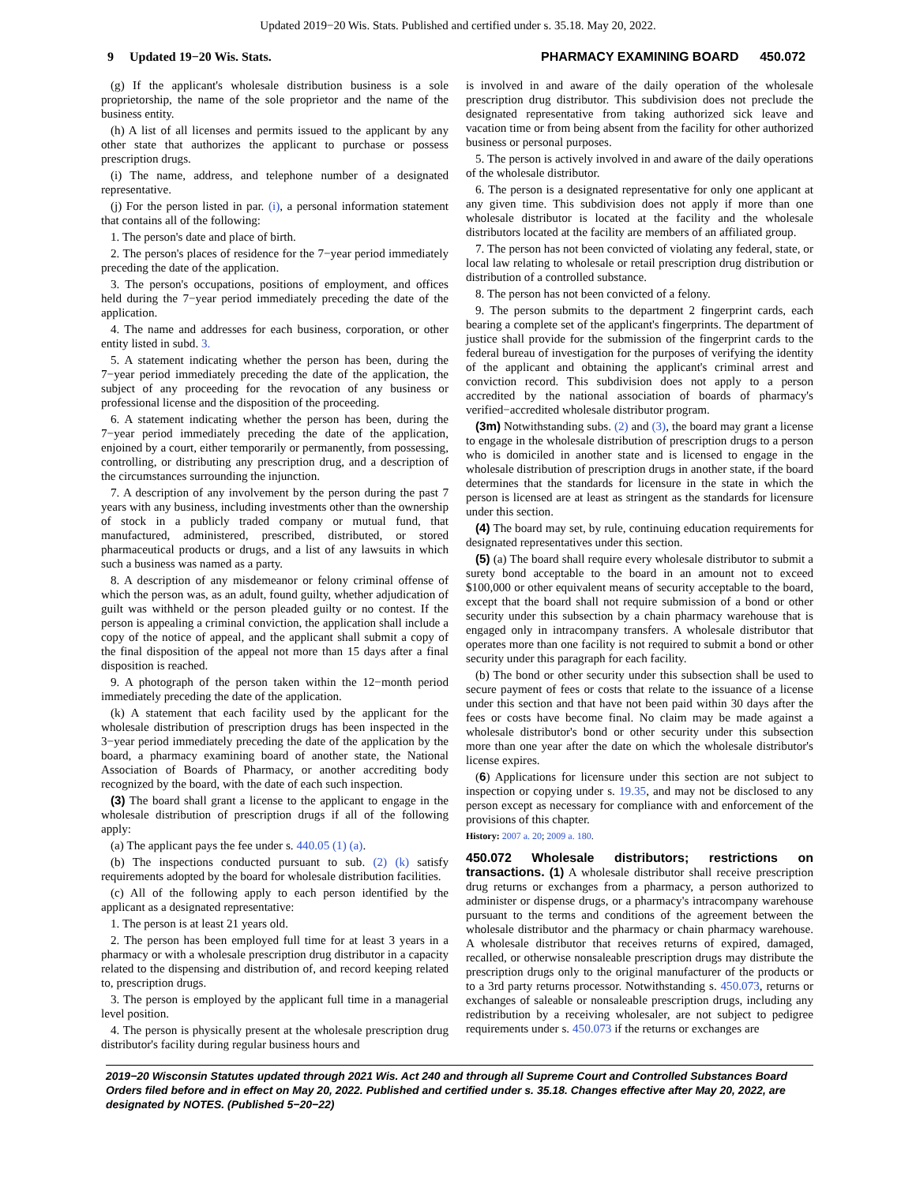Updated 2019−20 Wis. Stats. Published and certified under s. 35.18. May 20, 2022.
9 Updated 19−20 Wis. Stats. PHARMACY EXAMINING BOARD 450.072
(g) If the applicant's wholesale distribution business is a sole proprietorship, the name of the sole proprietor and the name of the business entity.
(h) A list of all licenses and permits issued to the applicant by any other state that authorizes the applicant to purchase or possess prescription drugs.
(i) The name, address, and telephone number of a designated representative.
(j) For the person listed in par. (i), a personal information statement that contains all of the following:
1. The person's date and place of birth.
2. The person's places of residence for the 7−year period immediately preceding the date of the application.
3. The person's occupations, positions of employment, and offices held during the 7−year period immediately preceding the date of the application.
4. The name and addresses for each business, corporation, or other entity listed in subd. 3.
5. A statement indicating whether the person has been, during the 7−year period immediately preceding the date of the application, the subject of any proceeding for the revocation of any business or professional license and the disposition of the proceeding.
6. A statement indicating whether the person has been, during the 7−year period immediately preceding the date of the application, enjoined by a court, either temporarily or permanently, from possessing, controlling, or distributing any prescription drug, and a description of the circumstances surrounding the injunction.
7. A description of any involvement by the person during the past 7 years with any business, including investments other than the ownership of stock in a publicly traded company or mutual fund, that manufactured, administered, prescribed, distributed, or stored pharmaceutical products or drugs, and a list of any lawsuits in which such a business was named as a party.
8. A description of any misdemeanor or felony criminal offense of which the person was, as an adult, found guilty, whether adjudication of guilt was withheld or the person pleaded guilty or no contest. If the person is appealing a criminal conviction, the application shall include a copy of the notice of appeal, and the applicant shall submit a copy of the final disposition of the appeal not more than 15 days after a final disposition is reached.
9. A photograph of the person taken within the 12−month period immediately preceding the date of the application.
(k) A statement that each facility used by the applicant for the wholesale distribution of prescription drugs has been inspected in the 3−year period immediately preceding the date of the application by the board, a pharmacy examining board of another state, the National Association of Boards of Pharmacy, or another accrediting body recognized by the board, with the date of each such inspection.
(3) The board shall grant a license to the applicant to engage in the wholesale distribution of prescription drugs if all of the following apply:
(a) The applicant pays the fee under s. 440.05 (1) (a).
(b) The inspections conducted pursuant to sub. (2) (k) satisfy requirements adopted by the board for wholesale distribution facilities.
(c) All of the following apply to each person identified by the applicant as a designated representative:
1. The person is at least 21 years old.
2. The person has been employed full time for at least 3 years in a pharmacy or with a wholesale prescription drug distributor in a capacity related to the dispensing and distribution of, and record keeping related to, prescription drugs.
3. The person is employed by the applicant full time in a managerial level position.
4. The person is physically present at the wholesale prescription drug distributor's facility during regular business hours and
is involved in and aware of the daily operation of the wholesale prescription drug distributor. This subdivision does not preclude the designated representative from taking authorized sick leave and vacation time or from being absent from the facility for other authorized business or personal purposes.
5. The person is actively involved in and aware of the daily operations of the wholesale distributor.
6. The person is a designated representative for only one applicant at any given time. This subdivision does not apply if more than one wholesale distributor is located at the facility and the wholesale distributors located at the facility are members of an affiliated group.
7. The person has not been convicted of violating any federal, state, or local law relating to wholesale or retail prescription drug distribution or distribution of a controlled substance.
8. The person has not been convicted of a felony.
9. The person submits to the department 2 fingerprint cards, each bearing a complete set of the applicant's fingerprints. The department of justice shall provide for the submission of the fingerprint cards to the federal bureau of investigation for the purposes of verifying the identity of the applicant and obtaining the applicant's criminal arrest and conviction record. This subdivision does not apply to a person accredited by the national association of boards of pharmacy's verified−accredited wholesale distributor program.
(3m) Notwithstanding subs. (2) and (3), the board may grant a license to engage in the wholesale distribution of prescription drugs to a person who is domiciled in another state and is licensed to engage in the wholesale distribution of prescription drugs in another state, if the board determines that the standards for licensure in the state in which the person is licensed are at least as stringent as the standards for licensure under this section.
(4) The board may set, by rule, continuing education requirements for designated representatives under this section.
(5) (a) The board shall require every wholesale distributor to submit a surety bond acceptable to the board in an amount not to exceed $100,000 or other equivalent means of security acceptable to the board, except that the board shall not require submission of a bond or other security under this subsection by a chain pharmacy warehouse that is engaged only in intracompany transfers. A wholesale distributor that operates more than one facility is not required to submit a bond or other security under this paragraph for each facility.
(b) The bond or other security under this subsection shall be used to secure payment of fees or costs that relate to the issuance of a license under this section and that have not been paid within 30 days after the fees or costs have become final. No claim may be made against a wholesale distributor's bond or other security under this subsection more than one year after the date on which the wholesale distributor's license expires.
(6) Applications for licensure under this section are not subject to inspection or copying under s. 19.35, and may not be disclosed to any person except as necessary for compliance with and enforcement of the provisions of this chapter.
History: 2007 a. 20; 2009 a. 180.
450.072 Wholesale distributors; restrictions on transactions. (1) A wholesale distributor shall receive prescription drug returns or exchanges from a pharmacy, a person authorized to administer or dispense drugs, or a pharmacy's intracompany warehouse pursuant to the terms and conditions of the agreement between the wholesale distributor and the pharmacy or chain pharmacy warehouse. A wholesale distributor that receives returns of expired, damaged, recalled, or otherwise nonsaleable prescription drugs may distribute the prescription drugs only to the original manufacturer of the products or to a 3rd party returns processor. Notwithstanding s. 450.073, returns or exchanges of saleable or nonsaleable prescription drugs, including any redistribution by a receiving wholesaler, are not subject to pedigree requirements under s. 450.073 if the returns or exchanges are
2019−20 Wisconsin Statutes updated through 2021 Wis. Act 240 and through all Supreme Court and Controlled Substances Board Orders filed before and in effect on May 20, 2022. Published and certified under s. 35.18. Changes effective after May 20, 2022, are designated by NOTES. (Published 5−20−22)